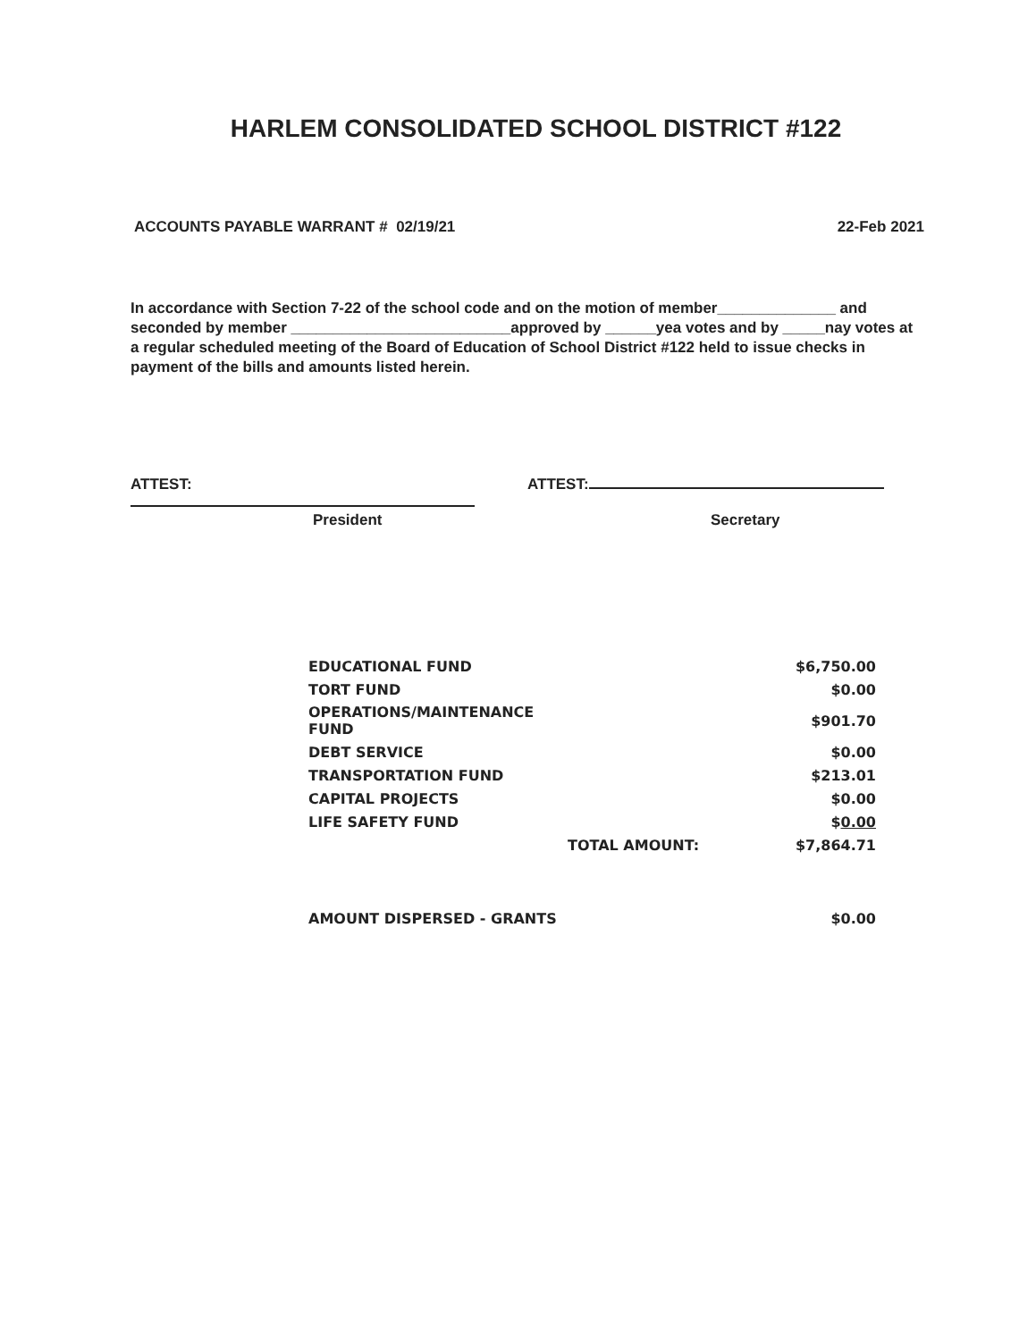HARLEM CONSOLIDATED SCHOOL DISTRICT #122
ACCOUNTS PAYABLE WARRANT # 02/19/21 22-Feb 2021
In accordance with Section 7-22 of the school code and on the motion of member______________ and seconded by member __________________________approved by ______yea votes and by _____nay votes at a regular scheduled meeting of the Board of Education of School District #122 held to issue checks in payment of the bills and amounts listed herein.
ATTEST: ATTEST:
President Secretary
| EDUCATIONAL FUND | | $6,750.00 |
| TORT FUND | | $0.00 |
| OPERATIONS/MAINTENANCE FUND | | $901.70 |
| DEBT SERVICE | | $0.00 |
| TRANSPORTATION FUND | | $213.01 |
| CAPITAL PROJECTS | | $0.00 |
| LIFE SAFETY FUND | | $ 0.00 |
| | TOTAL AMOUNT: | $7,864.71 |
| AMOUNT DISPERSED - GRANTS | | $0.00 |